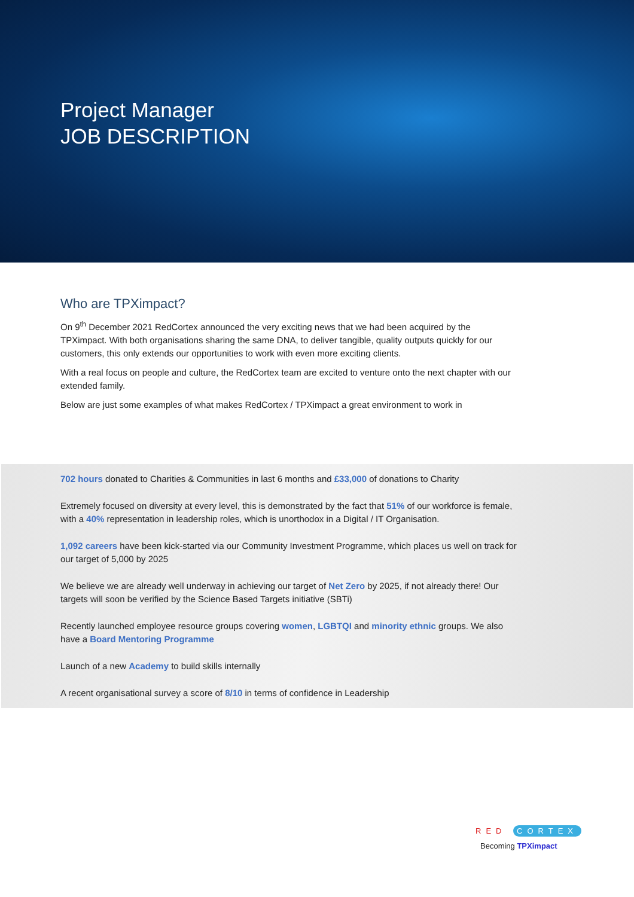Project Manager
JOB DESCRIPTION
Who are TPXimpact?
On 9<sup>th</sup> December 2021 RedCortex announced the very exciting news that we had been acquired by the TPXimpact. With both organisations sharing the same DNA, to deliver tangible, quality outputs quickly for our customers, this only extends our opportunities to work with even more exciting clients.
With a real focus on people and culture, the RedCortex team are excited to venture onto the next chapter with our extended family.
Below are just some examples of what makes RedCortex / TPXimpact a great environment to work in
702 hours donated to Charities & Communities in last 6 months and £33,000 of donations to Charity
Extremely focused on diversity at every level, this is demonstrated by the fact that 51% of our workforce is female, with a 40% representation in leadership roles, which is unorthodox in a Digital / IT Organisation.
1,092 careers have been kick-started via our Community Investment Programme, which places us well on track for our target of 5,000 by 2025
We believe we are already well underway in achieving our target of Net Zero by 2025, if not already there! Our targets will soon be verified by the Science Based Targets initiative (SBTi)
Recently launched employee resource groups covering women, LGBTQI and minority ethnic groups. We also have a Board Mentoring Programme
Launch of a new Academy to build skills internally
A recent organisational survey a score of 8/10 in terms of confidence in Leadership
RED CORTEX
Becoming TPXimpact